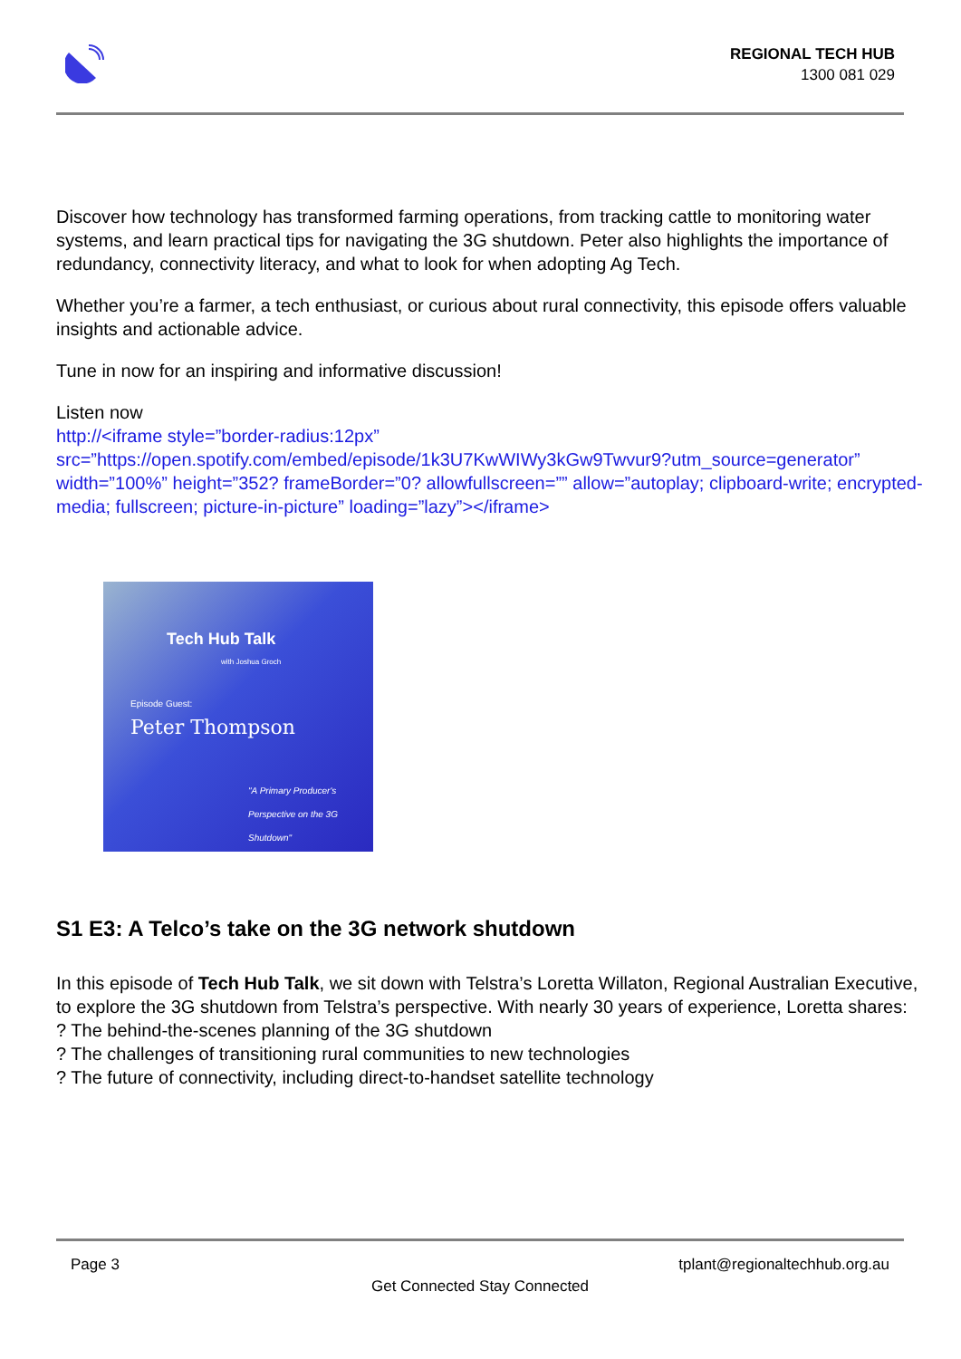REGIONAL TECH HUB
1300 081 029
Discover how technology has transformed farming operations, from tracking cattle to monitoring water systems, and learn practical tips for navigating the 3G shutdown. Peter also highlights the importance of redundancy, connectivity literacy, and what to look for when adopting Ag Tech.
Whether you’re a farmer, a tech enthusiast, or curious about rural connectivity, this episode offers valuable insights and actionable advice.
Tune in now for an inspiring and informative discussion!
Listen now
http://<iframe style=”border-radius:12px” src=”https://open.spotify.com/embed/episode/1k3U7KwWIWy3kGw9Twvur9?utm_source=generator” width=”100%” height=”352? frameBorder=”0? allowfullscreen=”” allow=”autoplay; clipboard-write; encrypted-media; fullscreen; picture-in-picture” loading=”lazy”></iframe>
Tech Hub Talk
with Joshua Groch
Episode Guest:
Peter Thompson
"A Primary Producer's Perspective on the 3G Shutdown"
S1 E3: A Telco’s take on the 3G network shutdown
In this episode of Tech Hub Talk, we sit down with Telstra’s Loretta Willaton, Regional Australian Executive, to explore the 3G shutdown from Telstra’s perspective. With nearly 30 years of experience, Loretta shares:
? The behind-the-scenes planning of the 3G shutdown
? The challenges of transitioning rural communities to new technologies
? The future of connectivity, including direct-to-handset satellite technology
Page 3 tplant@regionaltechhub.org.au
Get Connected Stay Connected